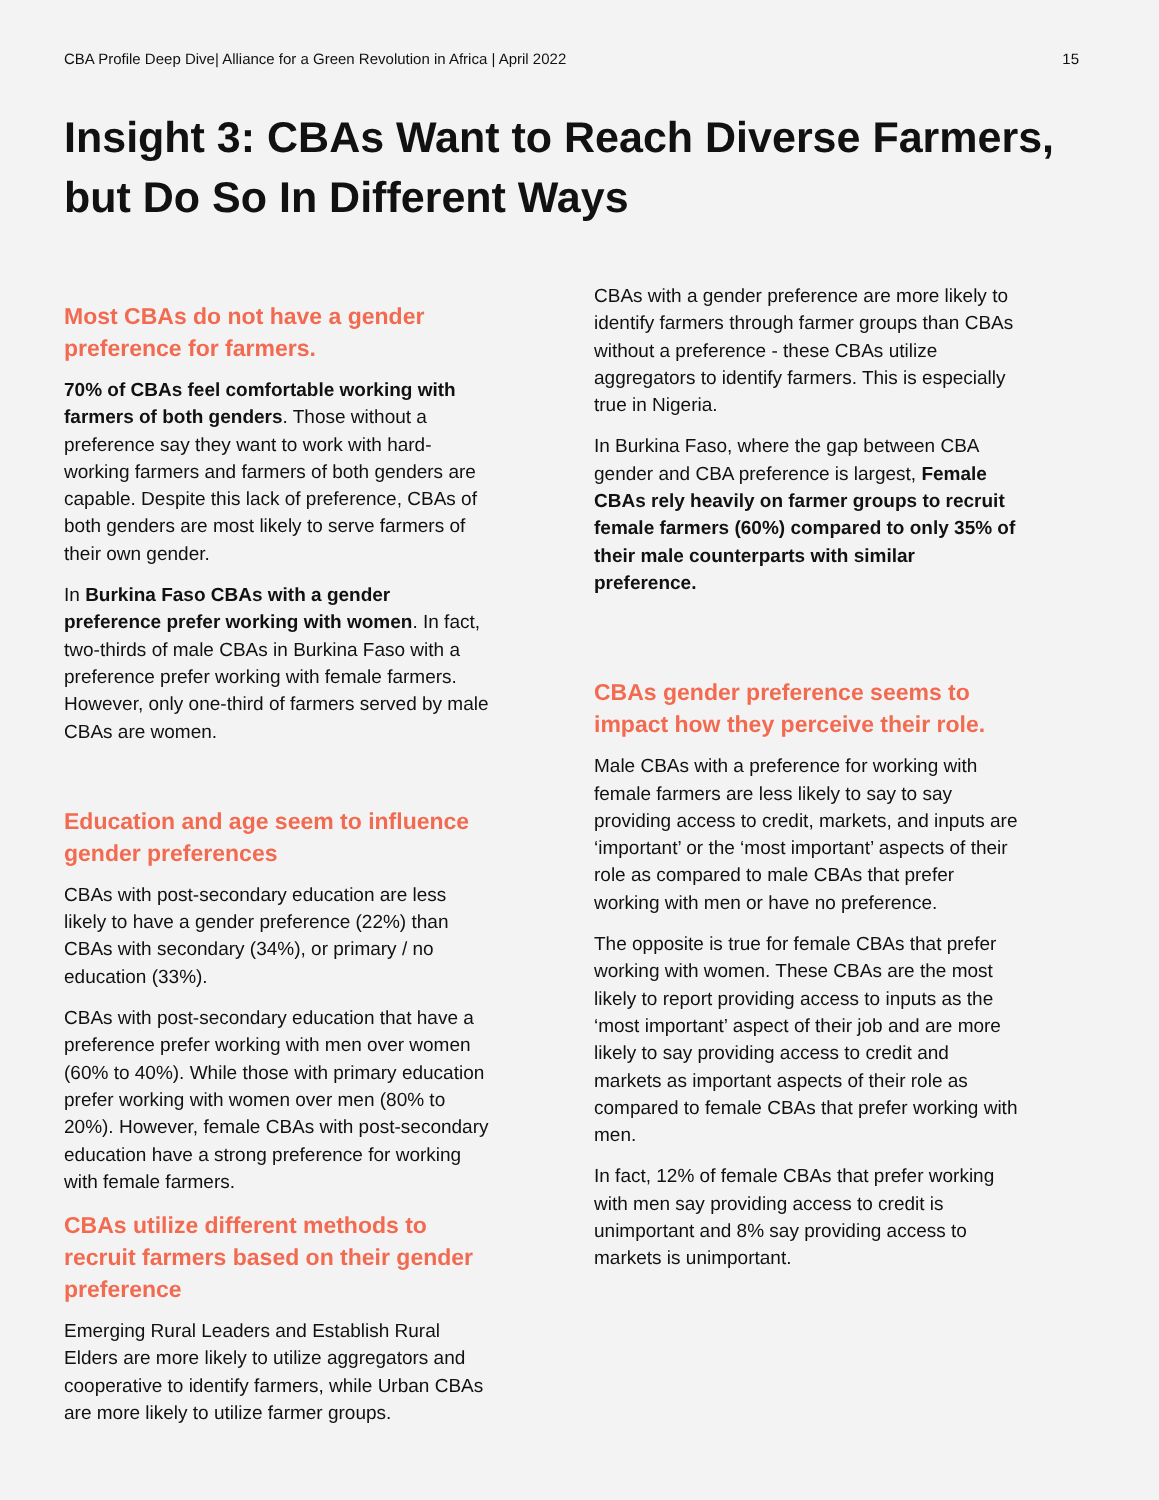CBA Profile Deep Dive| Alliance for a Green Revolution in Africa | April 2022 15
Insight 3: CBAs Want to Reach Diverse Farmers, but Do So In Different Ways
Most CBAs do not have a gender preference for farmers.
70% of CBAs feel comfortable working with farmers of both genders. Those without a preference say they want to work with hard-working farmers and farmers of both genders are capable. Despite this lack of preference, CBAs of both genders are most likely to serve farmers of their own gender.
In Burkina Faso CBAs with a gender preference prefer working with women. In fact, two-thirds of male CBAs in Burkina Faso with a preference prefer working with female farmers. However, only one-third of farmers served by male CBAs are women.
Education and age seem to influence gender preferences
CBAs with post-secondary education are less likely to have a gender preference (22%) than CBAs with secondary (34%), or primary / no education (33%).
CBAs with post-secondary education that have a preference prefer working with men over women (60% to 40%). While those with primary education prefer working with women over men (80% to 20%). However, female CBAs with post-secondary education have a strong preference for working with female farmers.
CBAs utilize different methods to recruit farmers based on their gender preference
Emerging Rural Leaders and Establish Rural Elders are more likely to utilize aggregators and cooperative to identify farmers, while Urban CBAs are more likely to utilize farmer groups.
CBAs with a gender preference are more likely to identify farmers through farmer groups than CBAs without a preference - these CBAs utilize aggregators to identify farmers. This is especially true in Nigeria.
In Burkina Faso, where the gap between CBA gender and CBA preference is largest, Female CBAs rely heavily on farmer groups to recruit female farmers (60%) compared to only 35% of their male counterparts with similar preference.
CBAs gender preference seems to impact how they perceive their role.
Male CBAs with a preference for working with female farmers are less likely to say to say providing access to credit, markets, and inputs are ‘important’ or the ‘most important’ aspects of their role as compared to male CBAs that prefer working with men or have no preference.
The opposite is true for female CBAs that prefer working with women. These CBAs are the most likely to report providing access to inputs as the ‘most important’ aspect of their job and are more likely to say providing access to credit and markets as important aspects of their role as compared to female CBAs that prefer working with men.
In fact, 12% of female CBAs that prefer working with men say providing access to credit is unimportant and 8% say providing access to markets is unimportant.